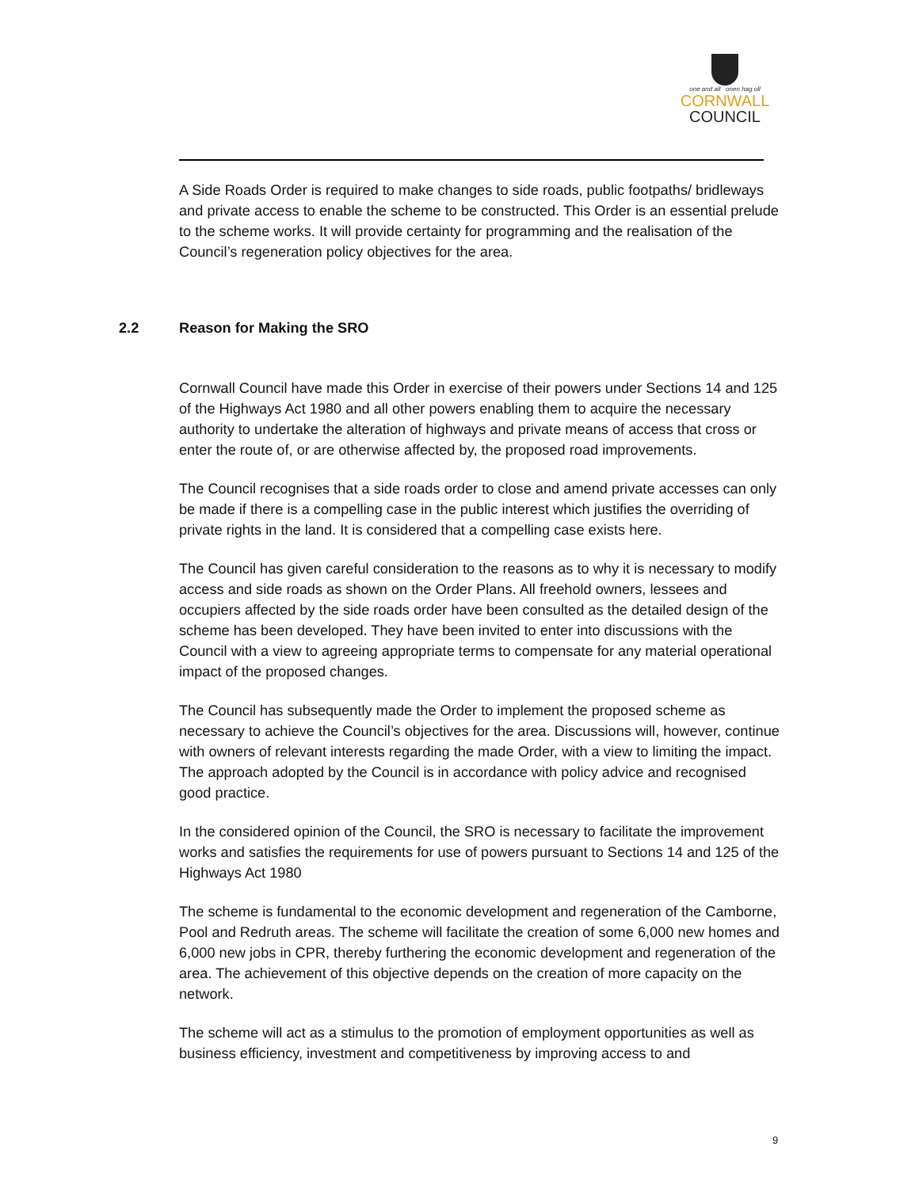one and all onen hag oll
CORNWALL
COUNCIL
A Side Roads Order is required to make changes to side roads, public footpaths/ bridleways and private access to enable the scheme to be constructed. This Order is an essential prelude to the scheme works. It will provide certainty for programming and the realisation of the Council’s regeneration policy objectives for the area.
2.2 Reason for Making the SRO
Cornwall Council have made this Order in exercise of their powers under Sections 14 and 125 of the Highways Act 1980 and all other powers enabling them to acquire the necessary authority to undertake the alteration of highways and private means of access that cross or enter the route of, or are otherwise affected by, the proposed road improvements.
The Council recognises that a side roads order to close and amend private accesses can only be made if there is a compelling case in the public interest which justifies the overriding of private rights in the land. It is considered that a compelling case exists here.
The Council has given careful consideration to the reasons as to why it is necessary to modify access and side roads as shown on the Order Plans. All freehold owners, lessees and occupiers affected by the side roads order have been consulted as the detailed design of the scheme has been developed. They have been invited to enter into discussions with the Council with a view to agreeing appropriate terms to compensate for any material operational impact of the proposed changes.
The Council has subsequently made the Order to implement the proposed scheme as necessary to achieve the Council’s objectives for the area. Discussions will, however, continue with owners of relevant interests regarding the made Order, with a view to limiting the impact. The approach adopted by the Council is in accordance with policy advice and recognised good practice.
In the considered opinion of the Council, the SRO is necessary to facilitate the improvement works and satisfies the requirements for use of powers pursuant to Sections 14 and 125 of the Highways Act 1980
The scheme is fundamental to the economic development and regeneration of the Camborne, Pool and Redruth areas. The scheme will facilitate the creation of some 6,000 new homes and 6,000 new jobs in CPR, thereby furthering the economic development and regeneration of the area. The achievement of this objective depends on the creation of more capacity on the network.
The scheme will act as a stimulus to the promotion of employment opportunities as well as business efficiency, investment and competitiveness by improving access to and
9